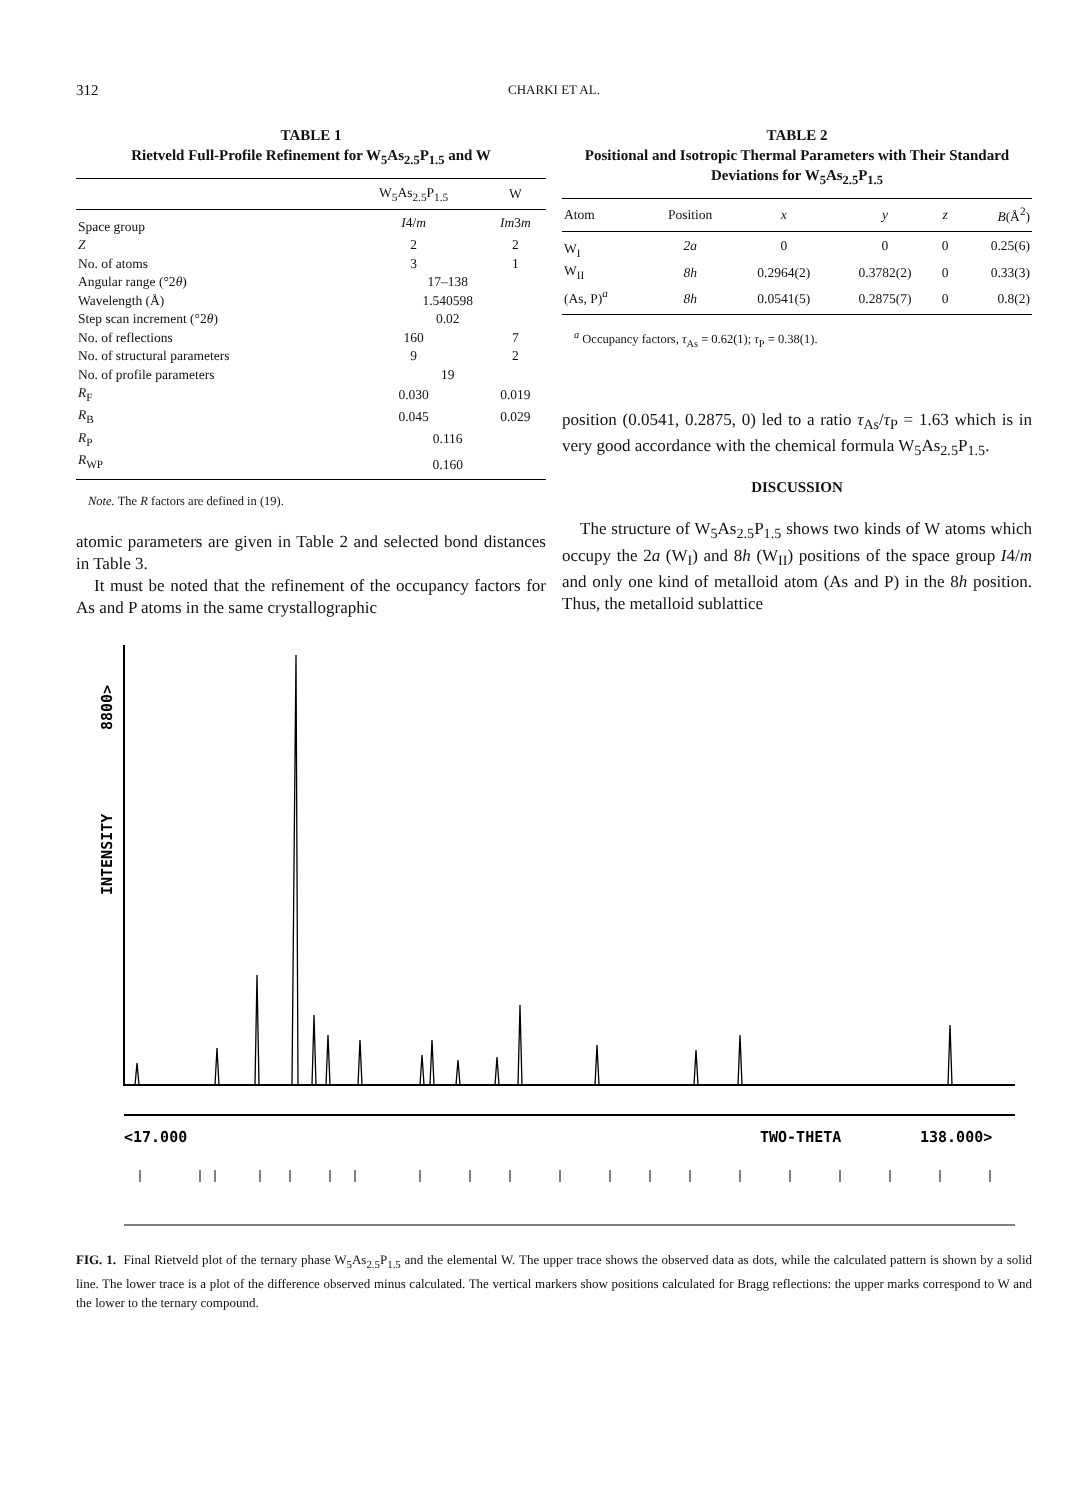312 CHARKI ET AL.
TABLE 1
Rietveld Full-Profile Refinement for W<sub>5</sub>As<sub>2.5</sub>P<sub>1.5</sub> and W
| | W<sub>5</sub>As<sub>2.5</sub>P<sub>1.5</sub> | | W |
| --- | --- | --- | --- |
| Space group | I 4/ m | | Im 3 m |
| Z | 2 | | 2 |
| No. of atoms | 3 | | 1 |
| Angular range (°2 θ ) | 17–138 | | |
| Wavelength (Å) | 1.540598 | | |
| Step scan increment (°2 θ ) | 0.02 | | |
| No. of reflections | 160 | | 7 |
| No. of structural parameters | 9 | | 2 |
| No. of profile parameters | 19 | | |
| R<sub>F</sub> | 0.030 | | 0.019 |
| R<sub>B</sub> | 0.045 | | 0.029 |
| R<sub>P</sub> | 0.116 | | |
| R<sub>WP</sub> | 0.160 | | |
Note. The R factors are defined in (19).
atomic parameters are given in Table 2 and selected bond distances in Table 3.
It must be noted that the refinement of the occupancy factors for As and P atoms in the same crystallographic
TABLE 2
Positional and Isotropic Thermal Parameters with Their Standard Deviations for W<sub>5</sub>As<sub>2.5</sub>P<sub>1.5</sub>
| Atom | Position | x | y | z | B (Å<sup>2</sup>) |
| --- | --- | --- | --- | --- | --- |
| W<sub>I</sub> | 2a | 0 | 0 | 0 | 0.25(6) |
| W<sub>II</sub> | 8h | 0.2964(2) | 0.3782(2) | 0 | 0.33(3) |
| (As, P)<sup>a</sup> | 8h | 0.0541(5) | 0.2875(7) | 0 | 0.8(2) |
<sup>a</sup> Occupancy factors, τ<sub>As</sub> = 0.62(1); τ<sub>P</sub> = 0.38(1).
position (0.0541, 0.2875, 0) led to a ratio τ<sub>As</sub>/τ<sub>P</sub> = 1.63 which is in very good accordance with the chemical formula W<sub>5</sub>As<sub>2.5</sub>P<sub>1.5</sub>.
DISCUSSION
The structure of W<sub>5</sub>As<sub>2.5</sub>P<sub>1.5</sub> shows two kinds of W atoms which occupy the 2a (W<sub>I</sub>) and 8h (W<sub>II</sub>) positions of the space group I4/m and only one kind of metalloid atom (As and P) in the 8h position. Thus, the metalloid sublattice
INTENSITY
8800>
<17.000
TWO-THETA
138.000>
FIG. 1. Final Rietveld plot of the ternary phase W<sub>5</sub>As<sub>2.5</sub>P<sub>1.5</sub> and the elemental W. The upper trace shows the observed data as dots, while the calculated pattern is shown by a solid line. The lower trace is a plot of the difference observed minus calculated. The vertical markers show positions calculated for Bragg reflections: the upper marks correspond to W and the lower to the ternary compound.